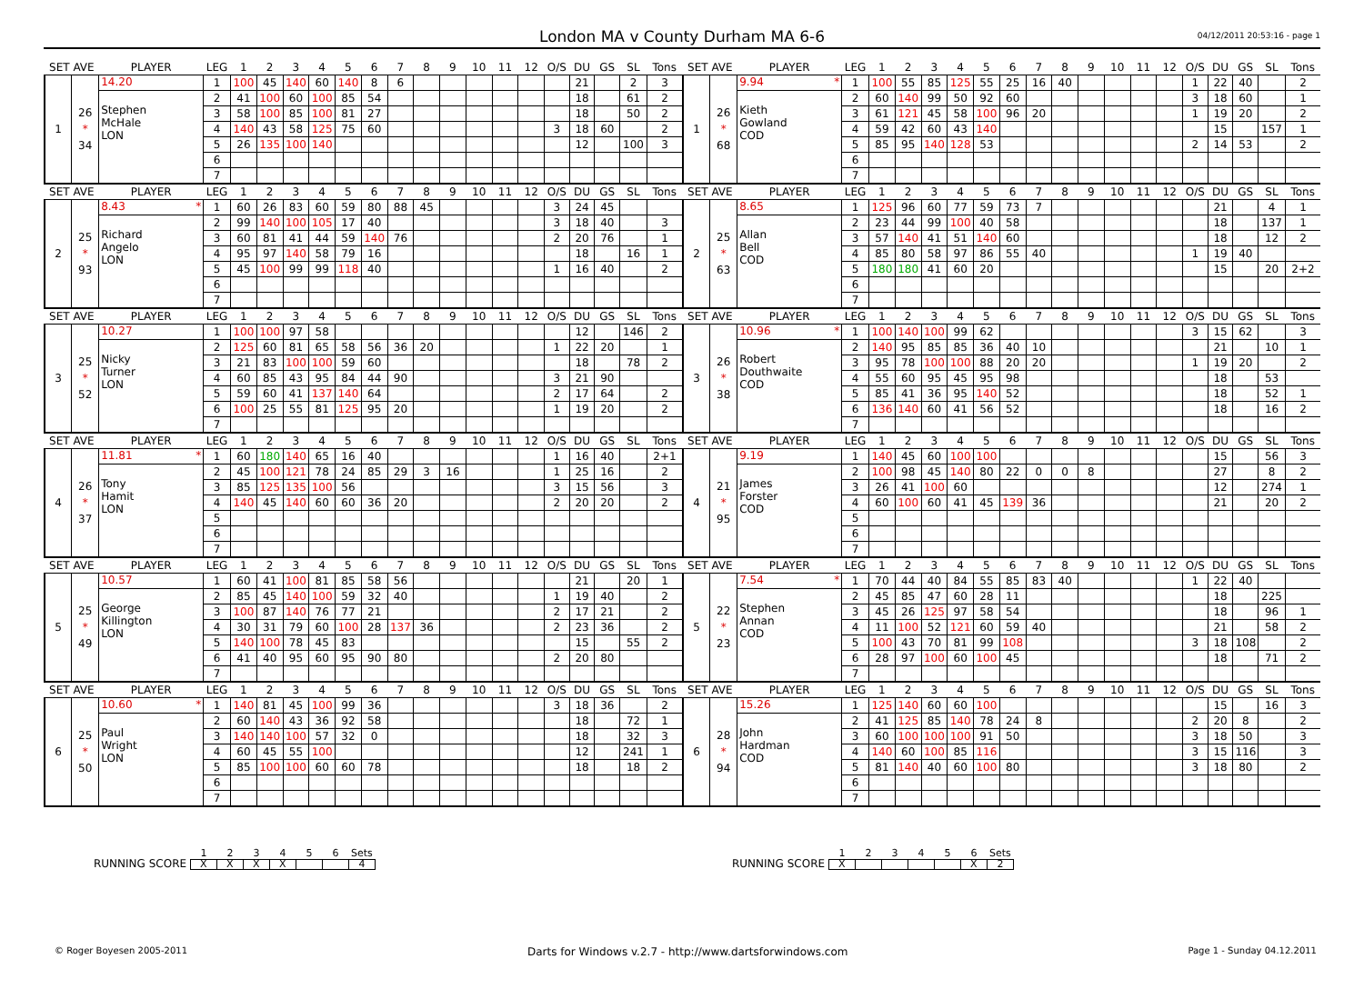London MA v County Durham MA 6-6
04/12/2011 20:53:16 - page 1
| SET AVE | | PLAYER | LEG | 1 | 2 | 3 | 4 | 5 | 6 | 7 | 8 | 9 | 10 | 11 | 12 | O/S | DU | GS | SL | Tons |
| --- | --- | --- | --- | --- | --- | --- | --- | --- | --- | --- | --- | --- | --- | --- | --- | --- | --- | --- | --- | --- |
| 1 | 26 * 34 | 14.20 | 1 | 100 | 45 | 140 | 60 | 140 | 8 | 6 | | | | | | | 21 | | 2 | 3 |
| | | Stephen McHale LON | 2 | 41 | 100 | 60 | 100 | 85 | 54 | | | | | | | | 18 | | 61 | 2 |
| | | | 3 | 58 | 100 | 85 | 100 | 81 | 27 | | | | | | | | 18 | | 50 | 2 |
| | | | 4 | 140 | 43 | 58 | 125 | 75 | 60 | | | | | | | 3 | 18 | 60 | | 2 |
| | | | 5 | 26 | 135 | 100 | 140 | | | | | | | | | | 12 | | 100 | 3 |
| | | | 6 | | | | | | | | | | | | | | | | | |
| | | | 7 | | | | | | | | | | | | | | | | | |
| SET AVE | | PLAYER | LEG | 1 | 2 | 3 | 4 | 5 | 6 | 7 | 8 | 9 | 10 | 11 | 12 | O/S | DU | GS | SL | Tons |
| --- | --- | --- | --- | --- | --- | --- | --- | --- | --- | --- | --- | --- | --- | --- | --- | --- | --- | --- | --- | --- |
| 1 | 26 * 68 | 9.94 * | 1 | 100 | 55 | 85 | 125 | 55 | 25 | 16 | 40 | | | | | 1 | 22 | 40 | | 2 |
| | | Kieth Gowland COD | 2 | 60 | 140 | 99 | 50 | 92 | 60 | | | | | | | 3 | 18 | 60 | | 1 |
| | | | 3 | 61 | 121 | 45 | 58 | 100 | 96 | 20 | | | | | | 1 | 19 | 20 | | 2 |
| | | | 4 | 59 | 42 | 60 | 43 | 140 | | | | | | | | | 15 | | 157 | 1 |
| | | | 5 | 85 | 95 | 140 | 128 | 53 | | | | | | | | 2 | 14 | 53 | | 2 |
| | | | 6 | | | | | | | | | | | | | | | | | |
| | | | 7 | | | | | | | | | | | | | | | | | |
| SET AVE | | PLAYER | LEG | 1 | 2 | 3 | 4 | 5 | 6 | 7 | 8 | 9 | 10 | 11 | 12 | O/S | DU | GS | SL | Tons |
| --- | --- | --- | --- | --- | --- | --- | --- | --- | --- | --- | --- | --- | --- | --- | --- | --- | --- | --- | --- | --- |
| 2 | 25 * 93 | 8.43 * | 1 | 60 | 26 | 83 | 60 | 59 | 80 | 88 | 45 | | | | | 3 | 24 | 45 | | |
| | | Richard Angelo LON | 2 | 99 | 140 | 100 | 105 | 17 | 40 | | | | | | | 3 | 18 | 40 | | 3 |
| | | | 3 | 60 | 81 | 41 | 44 | 59 | 140 | 76 | | | | | | 2 | 20 | 76 | | 1 |
| | | | 4 | 95 | 97 | 140 | 58 | 79 | 16 | | | | | | | | 18 | | 16 | 1 |
| | | | 5 | 45 | 100 | 99 | 99 | 118 | 40 | | | | | | | 1 | 16 | 40 | | 2 |
| | | | 6 | | | | | | | | | | | | | | | | | |
| | | | 7 | | | | | | | | | | | | | | | | | |
| SET AVE | | PLAYER | LEG | 1 | 2 | 3 | 4 | 5 | 6 | 7 | 8 | 9 | 10 | 11 | 12 | O/S | DU | GS | SL | Tons |
| --- | --- | --- | --- | --- | --- | --- | --- | --- | --- | --- | --- | --- | --- | --- | --- | --- | --- | --- | --- | --- |
| 2 | 25 * 63 | 8.65 | 1 | 125 | 96 | 60 | 77 | 59 | 73 | 7 | | | | | | | 21 | | 4 | 1 |
| | | Allan Bell COD | 2 | 23 | 44 | 99 | 100 | 40 | 58 | | | | | | | | 18 | | 137 | 1 |
| | | | 3 | 57 | 140 | 41 | 51 | 140 | 60 | | | | | | | | 18 | | 12 | 2 |
| | | | 4 | 85 | 80 | 58 | 97 | 86 | 55 | 40 | | | | | | 1 | 19 | 40 | | |
| | | | 5 | 180 | 180 | 41 | 60 | 20 | | | | | | | | | 15 | | 20 | 2+2 |
| | | | 6 | | | | | | | | | | | | | | | | | |
| | | | 7 | | | | | | | | | | | | | | | | | |
| SET AVE | | PLAYER | LEG | 1 | 2 | 3 | 4 | 5 | 6 | 7 | 8 | 9 | 10 | 11 | 12 | O/S | DU | GS | SL | Tons |
| --- | --- | --- | --- | --- | --- | --- | --- | --- | --- | --- | --- | --- | --- | --- | --- | --- | --- | --- | --- | --- |
| 3 | 25 * 52 | 10.27 | 1 | 100 | 100 | 97 | 58 | | | | | | | | | | 12 | | 146 | 2 |
| | | Nicky Turner LON | 2 | 125 | 60 | 81 | 65 | 58 | 56 | 36 | 20 | | | | | 1 | 22 | 20 | | 1 |
| | | | 3 | 21 | 83 | 100 | 100 | 59 | 60 | | | | | | | | 18 | | 78 | 2 |
| | | | 4 | 60 | 85 | 43 | 95 | 84 | 44 | 90 | | | | | | 3 | 21 | 90 | | |
| | | | 5 | 59 | 60 | 41 | 137 | 140 | 64 | | | | | | | 2 | 17 | 64 | | 2 |
| | | | 6 | 100 | 25 | 55 | 81 | 125 | 95 | 20 | | | | | | 1 | 19 | 20 | | 2 |
| | | | 7 | | | | | | | | | | | | | | | | | |
| SET AVE | | PLAYER | LEG | 1 | 2 | 3 | 4 | 5 | 6 | 7 | 8 | 9 | 10 | 11 | 12 | O/S | DU | GS | SL | Tons |
| --- | --- | --- | --- | --- | --- | --- | --- | --- | --- | --- | --- | --- | --- | --- | --- | --- | --- | --- | --- | --- |
| 3 | 26 * 38 | 10.96 * | 1 | 100 | 140 | 100 | 99 | 62 | | | | | | | | 3 | 15 | 62 | | 3 |
| | | Robert Douthwaite COD | 2 | 140 | 95 | 85 | 85 | 36 | 40 | 10 | | | | | | | 21 | | 10 | 1 |
| | | | 3 | 95 | 78 | 100 | 100 | 88 | 20 | 20 | | | | | | 1 | 19 | 20 | | 2 |
| | | | 4 | 55 | 60 | 95 | 45 | 95 | 98 | | | | | | | | 18 | | 53 | |
| | | | 5 | 85 | 41 | 36 | 95 | 140 | 52 | | | | | | | | 18 | | 52 | 1 |
| | | | 6 | 136 | 140 | 60 | 41 | 56 | 52 | | | | | | | | 18 | | 16 | 2 |
| | | | 7 | | | | | | | | | | | | | | | | | |
| SET AVE | | PLAYER | LEG | 1 | 2 | 3 | 4 | 5 | 6 | 7 | 8 | 9 | 10 | 11 | 12 | O/S | DU | GS | SL | Tons |
| --- | --- | --- | --- | --- | --- | --- | --- | --- | --- | --- | --- | --- | --- | --- | --- | --- | --- | --- | --- | --- |
| 4 | 26 * 37 | 11.81 * | 1 | 60 | 180 | 140 | 65 | 16 | 40 | | | | | | | 1 | 16 | 40 | | 2+1 |
| | | Tony Hamit LON | 2 | 45 | 100 | 121 | 78 | 24 | 85 | 29 | 3 | 16 | | | | 1 | 25 | 16 | | 2 |
| | | | 3 | 85 | 125 | 135 | 100 | 56 | | | | | | | | 3 | 15 | 56 | | 3 |
| | | | 4 | 140 | 45 | 140 | 60 | 60 | 36 | 20 | | | | | | 2 | 20 | 20 | | 2 |
| | | | 5 | | | | | | | | | | | | | | | | | |
| | | | 6 | | | | | | | | | | | | | | | | | |
| | | | 7 | | | | | | | | | | | | | | | | | |
| SET AVE | | PLAYER | LEG | 1 | 2 | 3 | 4 | 5 | 6 | 7 | 8 | 9 | 10 | 11 | 12 | O/S | DU | GS | SL | Tons |
| --- | --- | --- | --- | --- | --- | --- | --- | --- | --- | --- | --- | --- | --- | --- | --- | --- | --- | --- | --- | --- |
| 4 | 21 * 95 | 9.19 | 1 | 140 | 45 | 60 | 100 | 100 | | | | | | | | | 15 | | 56 | 3 |
| | | James Forster COD | 2 | 100 | 98 | 45 | 140 | 80 | 22 | 0 | 0 | 8 | | | | | 27 | | 8 | 2 |
| | | | 3 | 26 | 41 | 100 | 60 | | | | | | | | | | 12 | | 274 | 1 |
| | | | 4 | 60 | 100 | 60 | 41 | 45 | 139 | 36 | | | | | | | 21 | | 20 | 2 |
| | | | 5 | | | | | | | | | | | | | | | | | |
| | | | 6 | | | | | | | | | | | | | | | | | |
| | | | 7 | | | | | | | | | | | | | | | | | |
| SET AVE | | PLAYER | LEG | 1 | 2 | 3 | 4 | 5 | 6 | 7 | 8 | 9 | 10 | 11 | 12 | O/S | DU | GS | SL | Tons |
| --- | --- | --- | --- | --- | --- | --- | --- | --- | --- | --- | --- | --- | --- | --- | --- | --- | --- | --- | --- | --- |
| 5 | 25 * 49 | 10.57 | 1 | 60 | 41 | 100 | 81 | 85 | 58 | 56 | | | | | | | 21 | | 20 | 1 |
| | | George Killington LON | 2 | 85 | 45 | 140 | 100 | 59 | 32 | 40 | | | | | | 1 | 19 | 40 | | 2 |
| | | | 3 | 100 | 87 | 140 | 76 | 77 | 21 | | | | | | | 2 | 17 | 21 | | 2 |
| | | | 4 | 30 | 31 | 79 | 60 | 100 | 28 | 137 | 36 | | | | | 2 | 23 | 36 | | 2 |
| | | | 5 | 140 | 100 | 78 | 45 | 83 | | | | | | | | | 15 | | 55 | 2 |
| | | | 6 | 41 | 40 | 95 | 60 | 95 | 90 | 80 | | | | | | 2 | 20 | 80 | | |
| | | | 7 | | | | | | | | | | | | | | | | | |
| SET AVE | | PLAYER | LEG | 1 | 2 | 3 | 4 | 5 | 6 | 7 | 8 | 9 | 10 | 11 | 12 | O/S | DU | GS | SL | Tons |
| --- | --- | --- | --- | --- | --- | --- | --- | --- | --- | --- | --- | --- | --- | --- | --- | --- | --- | --- | --- | --- |
| 5 | 22 * 23 | 7.54 * | 1 | 70 | 44 | 40 | 84 | 55 | 85 | 83 | 40 | | | | | 1 | 22 | 40 | | |
| | | Stephen Annan COD | 2 | 45 | 85 | 47 | 60 | 28 | 11 | | | | | | | | 18 | | 225 | |
| | | | 3 | 45 | 26 | 125 | 97 | 58 | 54 | | | | | | | | 18 | | 96 | 1 |
| | | | 4 | 11 | 100 | 52 | 121 | 60 | 59 | 40 | | | | | | | 21 | | 58 | 2 |
| | | | 5 | 100 | 43 | 70 | 81 | 99 | 108 | | | | | | | 3 | 18 | 108 | | 2 |
| | | | 6 | 28 | 97 | 100 | 60 | 100 | 45 | | | | | | | | 18 | | 71 | 2 |
| | | | 7 | | | | | | | | | | | | | | | | | |
| SET AVE | | PLAYER | LEG | 1 | 2 | 3 | 4 | 5 | 6 | 7 | 8 | 9 | 10 | 11 | 12 | O/S | DU | GS | SL | Tons |
| --- | --- | --- | --- | --- | --- | --- | --- | --- | --- | --- | --- | --- | --- | --- | --- | --- | --- | --- | --- | --- |
| 6 | 25 * 50 | 10.60 * | 1 | 140 | 81 | 45 | 100 | 99 | 36 | | | | | | | 3 | 18 | 36 | | 2 |
| | | Paul Wright LON | 2 | 60 | 140 | 43 | 36 | 92 | 58 | | | | | | | | 18 | | 72 | 1 |
| | | | 3 | 140 | 140 | 100 | 57 | 32 | 0 | | | | | | | | 18 | | 32 | 3 |
| | | | 4 | 60 | 45 | 55 | 100 | | | | | | | | | | 12 | | 241 | 1 |
| | | | 5 | 85 | 100 | 100 | 60 | 60 | 78 | | | | | | | | 18 | | 18 | 2 |
| | | | 6 | | | | | | | | | | | | | | | | | |
| | | | 7 | | | | | | | | | | | | | | | | | |
| SET AVE | | PLAYER | LEG | 1 | 2 | 3 | 4 | 5 | 6 | 7 | 8 | 9 | 10 | 11 | 12 | O/S | DU | GS | SL | Tons |
| --- | --- | --- | --- | --- | --- | --- | --- | --- | --- | --- | --- | --- | --- | --- | --- | --- | --- | --- | --- | --- |
| 6 | 28 * 94 | 15.26 | 1 | 125 | 140 | 60 | 60 | 100 | | | | | | | | | 15 | | 16 | 3 |
| | | John Hardman COD | 2 | 41 | 125 | 85 | 140 | 78 | 24 | 8 | | | | | | 2 | 20 | 8 | | 2 |
| | | | 3 | 60 | 100 | 100 | 100 | 91 | 50 | | | | | | | 3 | 18 | 50 | | 3 |
| | | | 4 | 140 | 60 | 100 | 85 | 116 | | | | | | | | 3 | 15 | 116 | | 3 |
| | | | 5 | 81 | 140 | 40 | 60 | 100 | 80 | | | | | | | 3 | 18 | 80 | | 2 |
| | | | 6 | | | | | | | | | | | | | | | | | |
| | | | 7 | | | | | | | | | | | | | | | | | |
RUNNING SCORE
| 1 | 2 | 3 | 4 | 5 | 6 | Sets |
| X | X | X | X | | | 4 |
RUNNING SCORE
| 1 | 2 | 3 | 4 | 5 | 6 | Sets |
| X | | | | | X | 2 |
© Roger Boyesen 2005-2011 Darts for Windows v.2.7 - http://www.dartsforwindows.com Page 1 - Sunday 04.12.2011